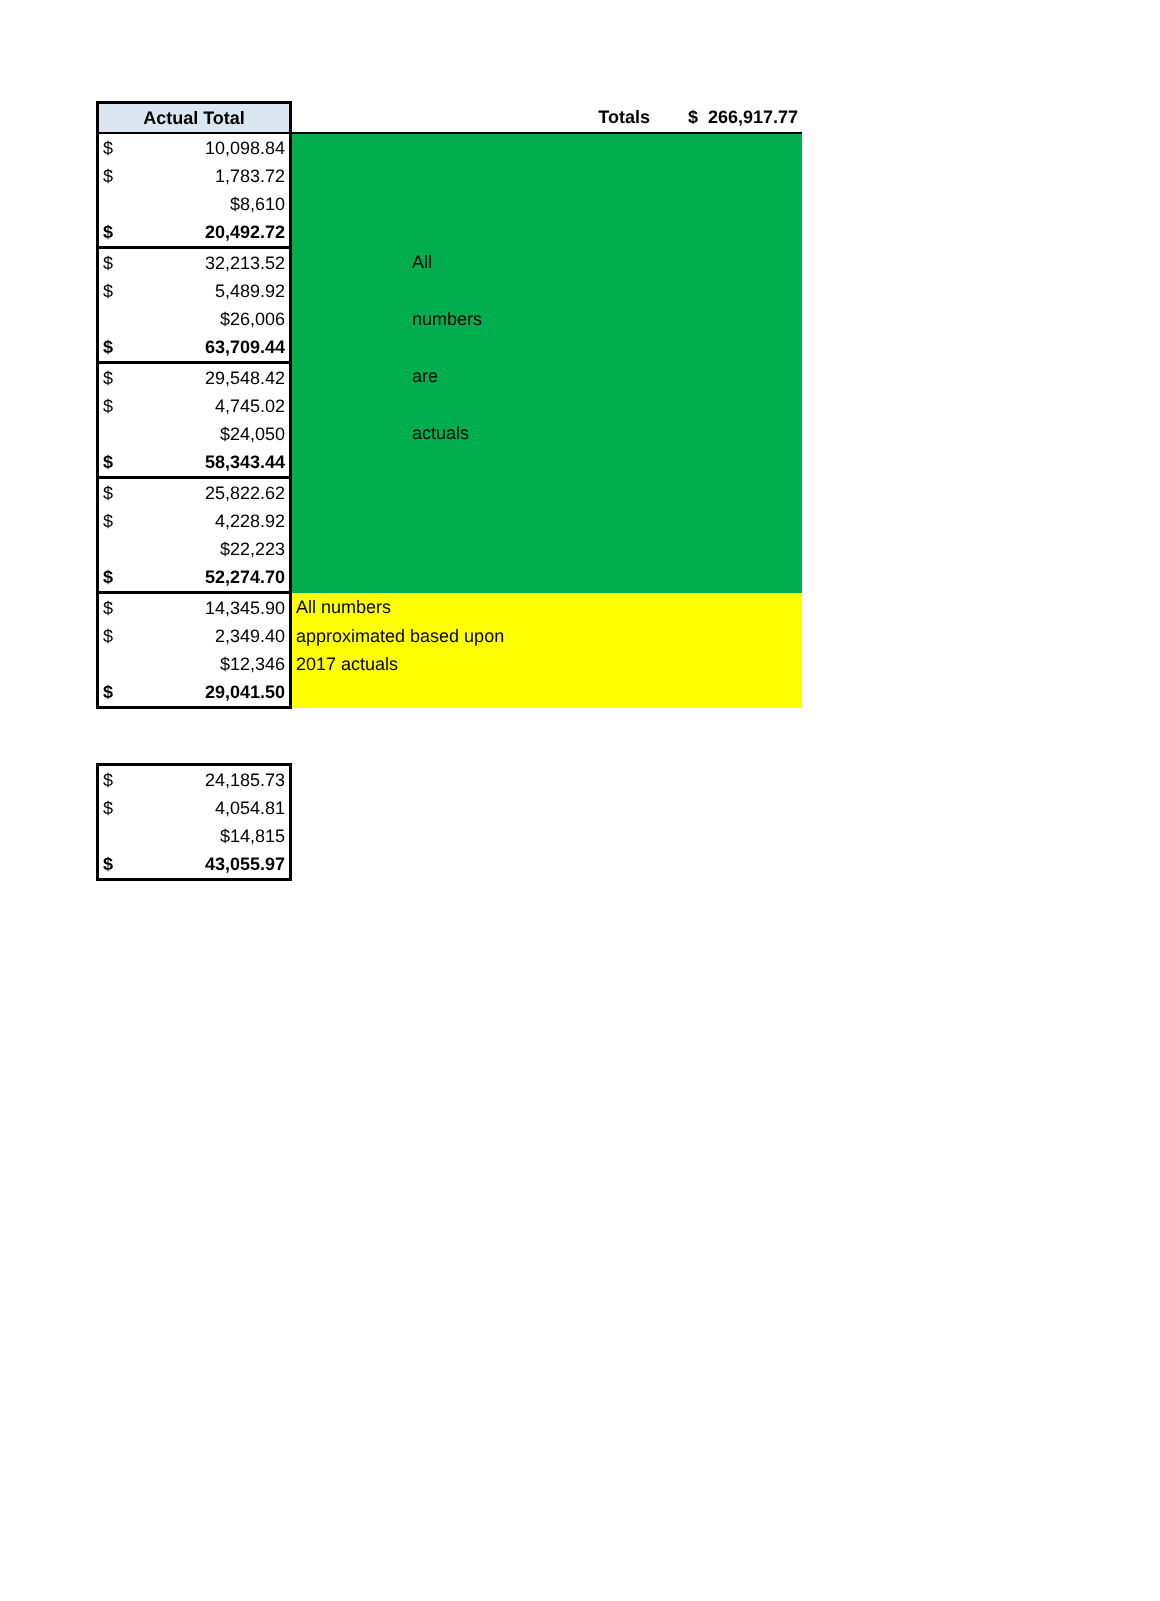| Actual Total | | | Totals | $ 266,917.77 |
| $ | 10,098.84 | All numbers are actuals | | |
| $ | 1,783.72 | | | |
| | $8,610 | | | |
| $ | 20,492.72 | | | |
| $ | 32,213.52 | | | |
| $ | 5,489.92 | | | |
| | $26,006 | | | |
| $ | 63,709.44 | | | |
| $ | 29,548.42 | | | |
| $ | 4,745.02 | | | |
| | $24,050 | | | |
| $ | 58,343.44 | | | |
| $ | 25,822.62 | | | |
| $ | 4,228.92 | | | |
| | $22,223 | | | |
| $ | 52,274.70 | | | |
| $ | 14,345.90 | All numbers | | |
| $ | 2,349.40 | approximated based upon | | |
| | $12,346 | 2017 actuals | | |
| $ | 29,041.50 | | | |
| $ | 24,185.73 |
| $ | 4,054.81 |
| | $14,815 |
| $ | 43,055.97 |